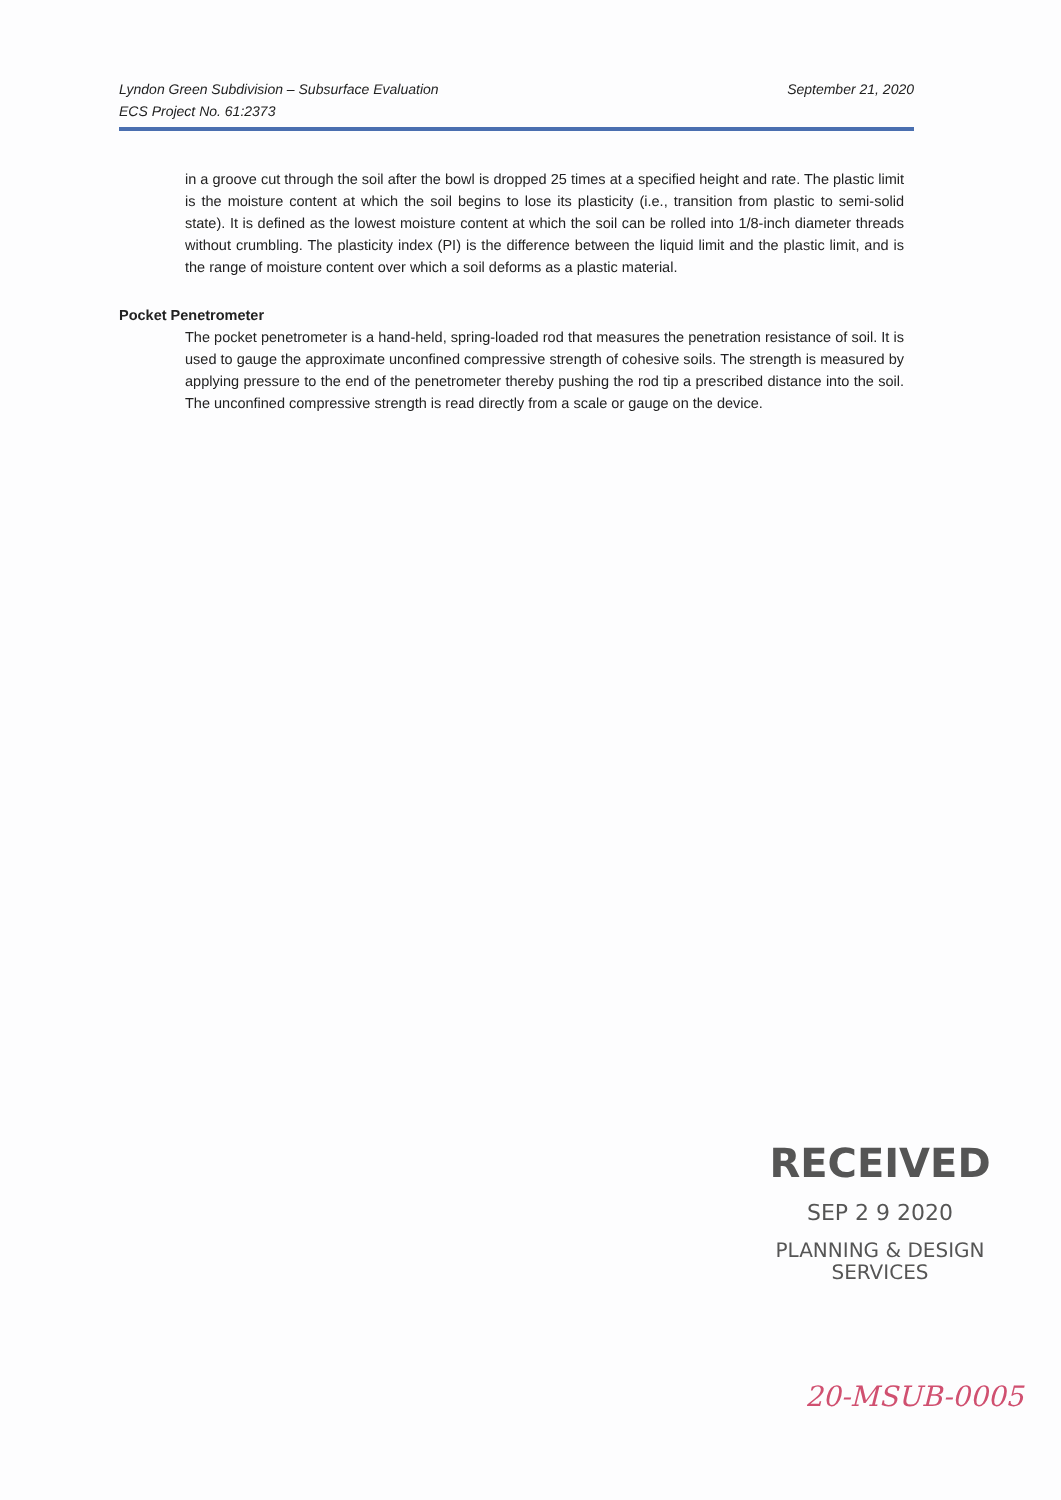Lyndon Green Subdivision – Subsurface Evaluation
ECS Project No. 61:2373
September 21, 2020
in a groove cut through the soil after the bowl is dropped 25 times at a specified height and rate. The plastic limit is the moisture content at which the soil begins to lose its plasticity (i.e., transition from plastic to semi-solid state). It is defined as the lowest moisture content at which the soil can be rolled into 1/8-inch diameter threads without crumbling. The plasticity index (PI) is the difference between the liquid limit and the plastic limit, and is the range of moisture content over which a soil deforms as a plastic material.
Pocket Penetrometer
The pocket penetrometer is a hand-held, spring-loaded rod that measures the penetration resistance of soil. It is used to gauge the approximate unconfined compressive strength of cohesive soils. The strength is measured by applying pressure to the end of the penetrometer thereby pushing the rod tip a prescribed distance into the soil. The unconfined compressive strength is read directly from a scale or gauge on the device.
RECEIVED
SEP 2 9 2020
PLANNING & DESIGN
SERVICES
20-MSUB-0005